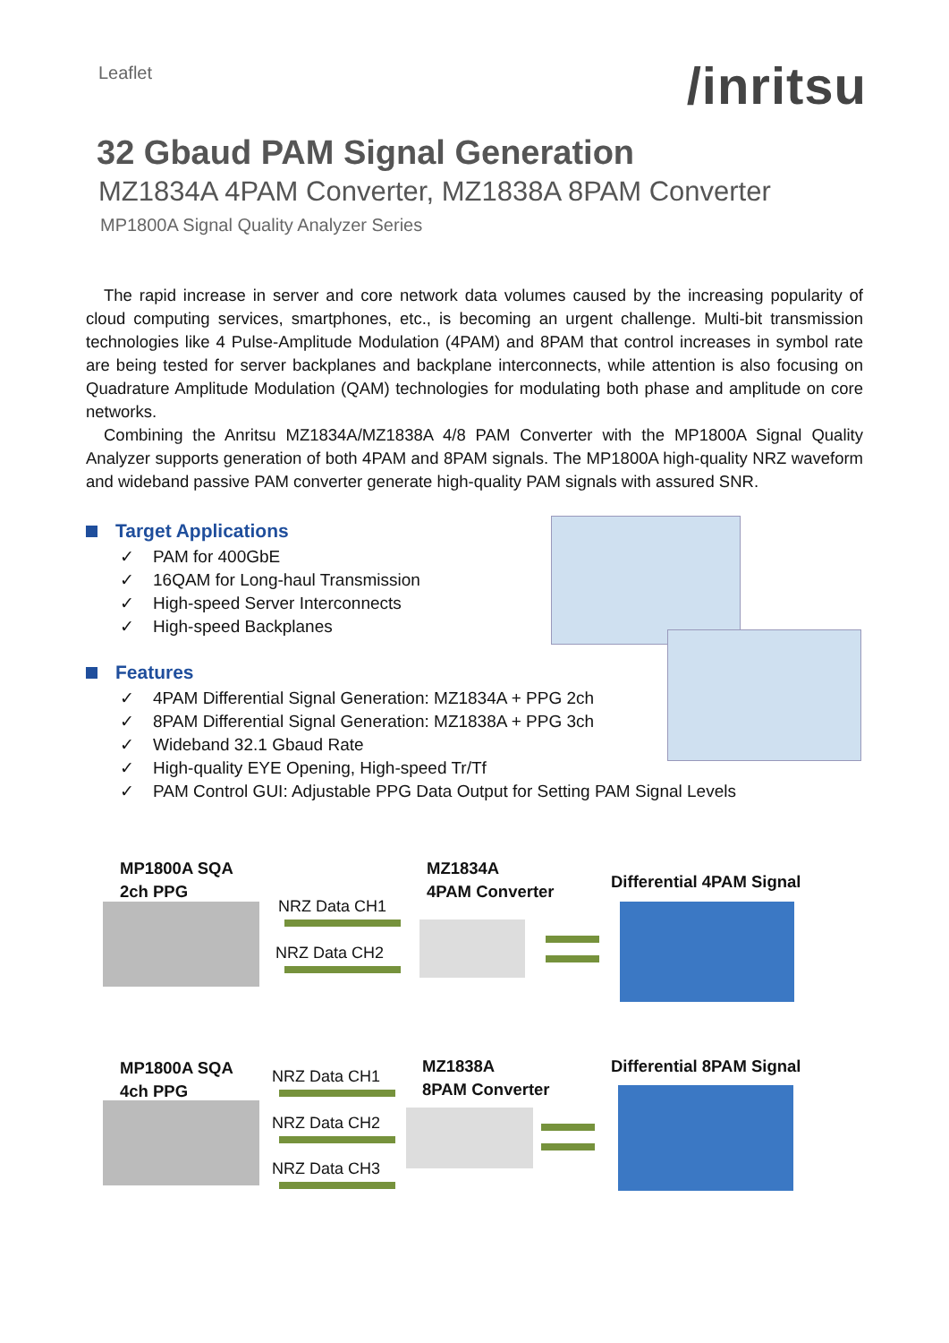Leaflet
/inritsu
32 Gbaud PAM Signal Generation
MZ1834A 4PAM Converter, MZ1838A 8PAM Converter
MP1800A Signal Quality Analyzer Series
The rapid increase in server and core network data volumes caused by the increasing popularity of cloud computing services, smartphones, etc., is becoming an urgent challenge. Multi-bit transmission technologies like 4 Pulse-Amplitude Modulation (4PAM) and 8PAM that control increases in symbol rate are being tested for server backplanes and backplane interconnects, while attention is also focusing on Quadrature Amplitude Modulation (QAM) technologies for modulating both phase and amplitude on core networks.
Combining the Anritsu MZ1834A/MZ1838A 4/8 PAM Converter with the MP1800A Signal Quality Analyzer supports generation of both 4PAM and 8PAM signals. The MP1800A high-quality NRZ waveform and wideband passive PAM converter generate high-quality PAM signals with assured SNR.
Target Applications
✓ PAM for 400GbE
✓ 16QAM for Long-haul Transmission
✓ High-speed Server Interconnects
✓ High-speed Backplanes
Features
✓ 4PAM Differential Signal Generation: MZ1834A + PPG 2ch
✓ 8PAM Differential Signal Generation: MZ1838A + PPG 3ch
✓ Wideband 32.1 Gbaud Rate
✓ High-quality EYE Opening, High-speed Tr/Tf
✓ PAM Control GUI: Adjustable PPG Data Output for Setting PAM Signal Levels
MP1800A SQA
2ch PPG
NRZ Data CH1
NRZ Data CH2
MZ1834A
4PAM Converter
Differential 4PAM Signal
MP1800A SQA
4ch PPG
NRZ Data CH1
NRZ Data CH2
NRZ Data CH3
MZ1838A
8PAM Converter
Differential 8PAM Signal